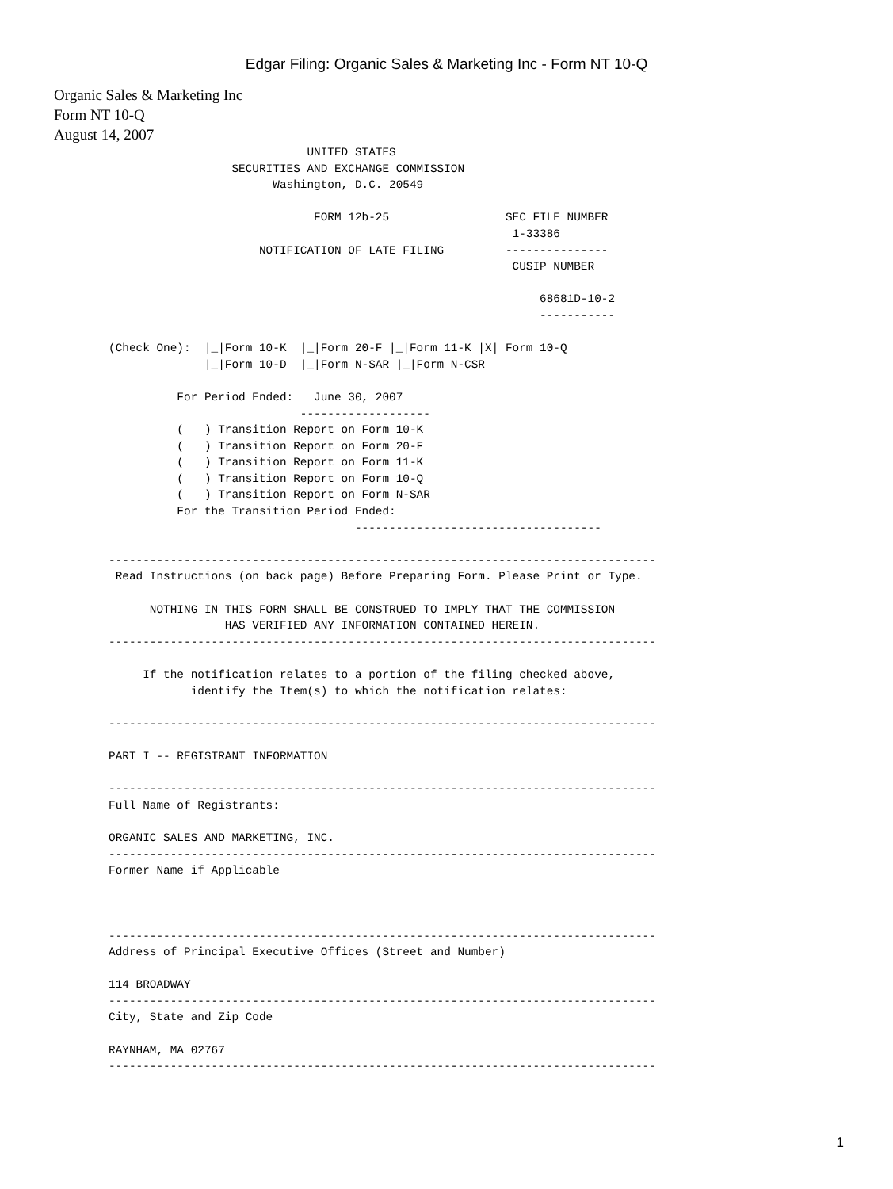Edgar Filing: Organic Sales & Marketing Inc - Form NT 10-Q
Organic Sales & Marketing Inc
Form NT 10-Q
August 14, 2007
                             UNITED STATES
                  SECURITIES AND EXCHANGE COMMISSION
                        Washington, D.C. 20549

                              FORM 12b-25                 SEC FILE NUMBER
                                                           1-33386
                      NOTIFICATION OF LATE FILING         ---------------
                                                           CUSIP NUMBER

                                                               68681D-10-2
                                                               -----------

(Check One):  |_|Form 10-K  |_|Form 20-F |_|Form 11-K |X| Form 10-Q
              |_|Form 10-D  |_|Form N-SAR |_|Form N-CSR

          For Period Ended:   June 30, 2007
                            -------------------
          (   ) Transition Report on Form 10-K
          (   ) Transition Report on Form 20-F
          (   ) Transition Report on Form 11-K
          (   ) Transition Report on Form 10-Q
          (   ) Transition Report on Form N-SAR
          For the Transition Period Ended:
                                    ------------------------------------

--------------------------------------------------------------------------------
 Read Instructions (on back page) Before Preparing Form. Please Print or Type.

      NOTHING IN THIS FORM SHALL BE CONSTRUED TO IMPLY THAT THE COMMISSION
                 HAS VERIFIED ANY INFORMATION CONTAINED HEREIN.
--------------------------------------------------------------------------------

     If the notification relates to a portion of the filing checked above,
            identify the Item(s) to which the notification relates:

--------------------------------------------------------------------------------

PART I -- REGISTRANT INFORMATION

--------------------------------------------------------------------------------
Full Name of Registrants:

ORGANIC SALES AND MARKETING, INC.
--------------------------------------------------------------------------------
Former Name if Applicable



--------------------------------------------------------------------------------
Address of Principal Executive Offices (Street and Number)

114 BROADWAY
--------------------------------------------------------------------------------
City, State and Zip Code

RAYNHAM, MA 02767
--------------------------------------------------------------------------------
1